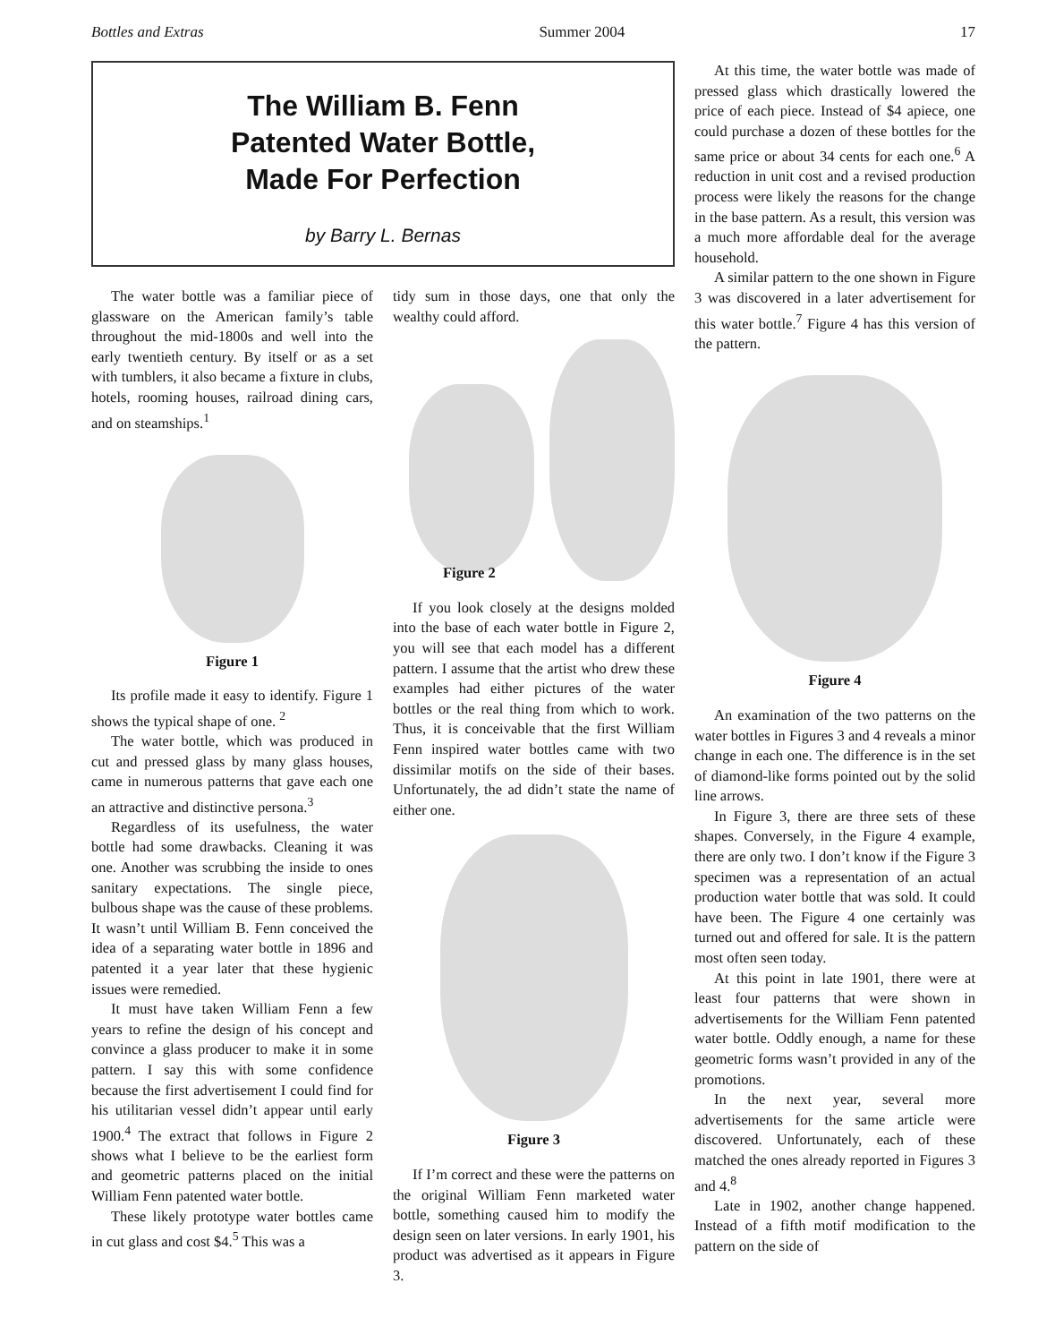Bottles and Extras Summer 2004 17
The William B. Fenn
Patented Water Bottle,
Made For Perfection
by Barry L. Bernas
The water bottle was a familiar piece of glassware on the American family’s table throughout the mid-1800s and well into the early twentieth century. By itself or as a set with tumblers, it also became a fixture in clubs, hotels, rooming houses, railroad dining cars, and on steamships.<sup>1</sup>
Figure 1
Its profile made it easy to identify. Figure 1 shows the typical shape of one. <sup>2</sup>
The water bottle, which was produced in cut and pressed glass by many glass houses, came in numerous patterns that gave each one an attractive and distinctive persona.<sup>3</sup>
Regardless of its usefulness, the water bottle had some drawbacks. Cleaning it was one. Another was scrubbing the inside to ones sanitary expectations. The single piece, bulbous shape was the cause of these problems. It wasn’t until William B. Fenn conceived the idea of a separating water bottle in 1896 and patented it a year later that these hygienic issues were remedied.
It must have taken William Fenn a few years to refine the design of his concept and convince a glass producer to make it in some pattern. I say this with some confidence because the first advertisement I could find for his utilitarian vessel didn’t appear until early 1900.<sup>4</sup> The extract that follows in Figure 2 shows what I believe to be the earliest form and geometric patterns placed on the initial William Fenn patented water bottle.
These likely prototype water bottles came in cut glass and cost $4.<sup>5</sup> This was a
tidy sum in those days, one that only the wealthy could afford.
Figure 2
If you look closely at the designs molded into the base of each water bottle in Figure 2, you will see that each model has a different pattern. I assume that the artist who drew these examples had either pictures of the water bottles or the real thing from which to work. Thus, it is conceivable that the first William Fenn inspired water bottles came with two dissimilar motifs on the side of their bases. Unfortunately, the ad didn’t state the name of either one.
Figure 3
If I’m correct and these were the patterns on the original William Fenn marketed water bottle, something caused him to modify the design seen on later versions. In early 1901, his product was advertised as it appears in Figure 3.
At this time, the water bottle was made of pressed glass which drastically lowered the price of each piece. Instead of $4 apiece, one could purchase a dozen of these bottles for the same price or about 34 cents for each one.<sup>6</sup> A reduction in unit cost and a revised production process were likely the reasons for the change in the base pattern. As a result, this version was a much more affordable deal for the average household.
A similar pattern to the one shown in Figure 3 was discovered in a later advertisement for this water bottle.<sup>7</sup> Figure 4 has this version of the pattern.
Figure 4
An examination of the two patterns on the water bottles in Figures 3 and 4 reveals a minor change in each one. The difference is in the set of diamond-like forms pointed out by the solid line arrows.
In Figure 3, there are three sets of these shapes. Conversely, in the Figure 4 example, there are only two. I don’t know if the Figure 3 specimen was a representation of an actual production water bottle that was sold. It could have been. The Figure 4 one certainly was turned out and offered for sale. It is the pattern most often seen today.
At this point in late 1901, there were at least four patterns that were shown in advertisements for the William Fenn patented water bottle. Oddly enough, a name for these geometric forms wasn’t provided in any of the promotions.
In the next year, several more advertisements for the same article were discovered. Unfortunately, each of these matched the ones already reported in Figures 3 and 4.<sup>8</sup>
Late in 1902, another change happened. Instead of a fifth motif modification to the pattern on the side of